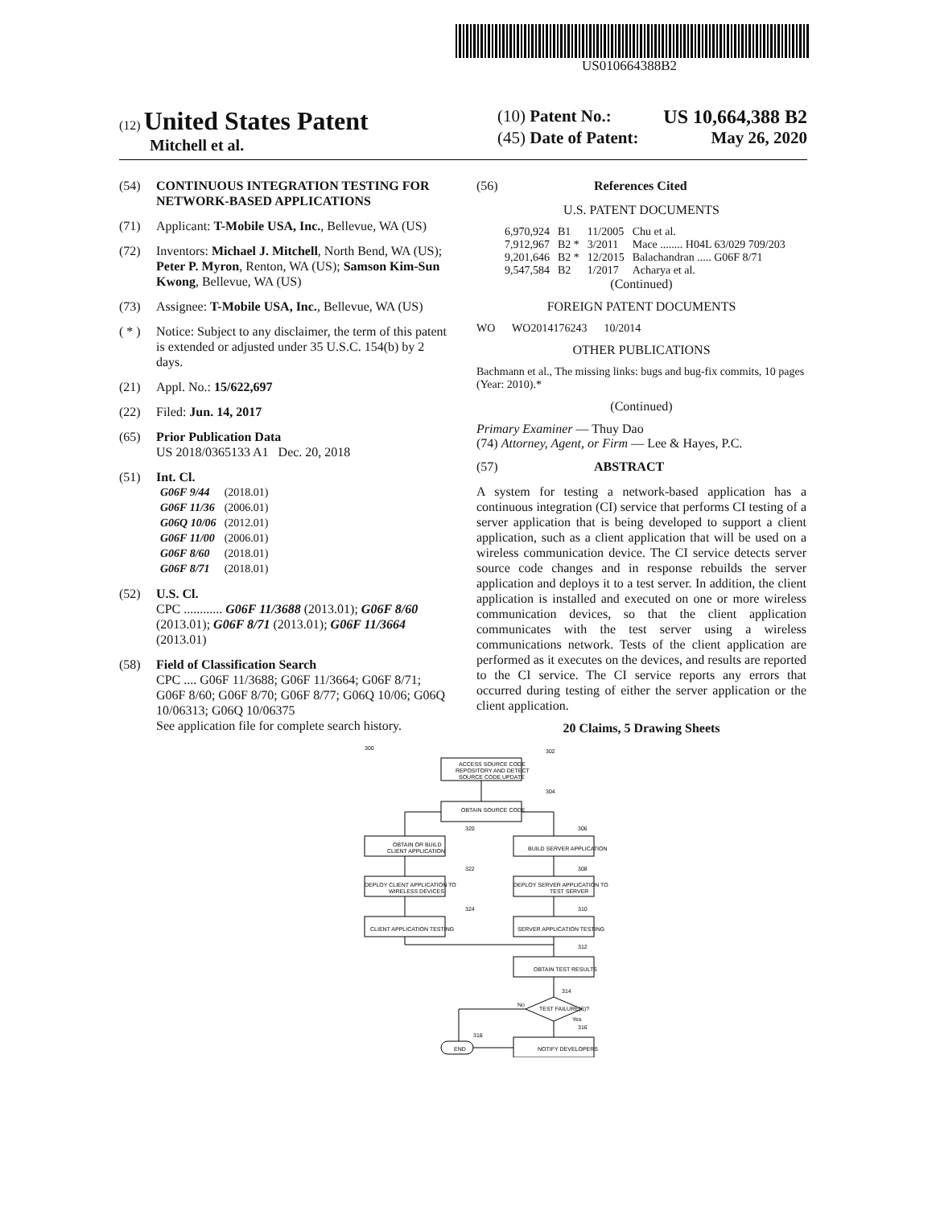US010664388B2
(12) United States Patent
Mitchell et al.
(10) Patent No.: US 10,664,388 B2
(45) Date of Patent: May 26, 2020
(54) CONTINUOUS INTEGRATION TESTING FOR NETWORK-BASED APPLICATIONS
(71) Applicant: T-Mobile USA, Inc., Bellevue, WA (US)
(72) Inventors: Michael J. Mitchell, North Bend, WA (US); Peter P. Myron, Renton, WA (US); Samson Kim-Sun Kwong, Bellevue, WA (US)
(73) Assignee: T-Mobile USA, Inc., Bellevue, WA (US)
( * ) Notice: Subject to any disclaimer, the term of this patent is extended or adjusted under 35 U.S.C. 154(b) by 2 days.
(21) Appl. No.: 15/622,697
(22) Filed: Jun. 14, 2017
(65) Prior Publication Data
US 2018/0365133 A1 Dec. 20, 2018
(51) Int. Cl.
| G06F 9/44 | (2018.01) |
| G06F 11/36 | (2006.01) |
| G06Q 10/06 | (2012.01) |
| G06F 11/00 | (2006.01) |
| G06F 8/60 | (2018.01) |
| G06F 8/71 | (2018.01) |
(52) U.S. Cl.
CPC ............ G06F 11/3688 (2013.01); G06F 8/60 (2013.01); G06F 8/71 (2013.01); G06F 11/3664 (2013.01)
(58) Field of Classification Search
CPC .... G06F 11/3688; G06F 11/3664; G06F 8/71; G06F 8/60; G06F 8/70; G06F 8/77; G06Q 10/06; G06Q 10/06313; G06Q 10/06375
See application file for complete search history.
(56) References Cited
U.S. PATENT DOCUMENTS
| 6,970,924 | B1 | 11/2005 | Chu et al. |
| 7,912,967 | B2 * | 3/2011 | Mace ........ H04L 63/029 709/203 |
| 9,201,646 | B2 * | 12/2015 | Balachandran ..... G06F 8/71 |
| 9,547,584 | B2 | 1/2017 | Acharya et al. |
(Continued)
FOREIGN PATENT DOCUMENTS
WO WO2014176243 10/2014
OTHER PUBLICATIONS
Bachmann et al., The missing links: bugs and bug-fix commits, 10 pages (Year: 2010).*
(Continued)
Primary Examiner — Thuy Dao
(74) Attorney, Agent, or Firm — Lee & Hayes, P.C.
(57) ABSTRACT
A system for testing a network-based application has a continuous integration (CI) service that performs CI testing of a server application that is being developed to support a client application, such as a client application that will be used on a wireless communication device. The CI service detects server source code changes and in response rebuilds the server application and deploys it to a test server. In addition, the client application is installed and executed on one or more wireless communication devices, so that the client application communicates with the test server using a wireless communications network. Tests of the client application are performed as it executes on the devices, and results are reported to the CI service. The CI service reports any errors that occurred during testing of either the server application or the client application.
20 Claims, 5 Drawing Sheets
300
302
304
320
306
322
308
324
310
312
314
316
318
ACCESS SOURCE CODE
REPOSITORY AND DETECT
SOURCE CODE UPDATE
OBTAIN SOURCE CODE
OBTAIN OR BUILD
CLIENT APPLICATION
BUILD SERVER APPLICATION
DEPLOY CLIENT APPLICATION TO
WIRELESS DEVICES
DEPLOY SERVER APPLICATION TO
TEST SERVER
CLIENT APPLICATION TESTING
SERVER APPLICATION TESTING
OBTAIN TEST RESULTS
TEST FAILURE(S)?
No
Yes
END
NOTIFY DEVELOPERS